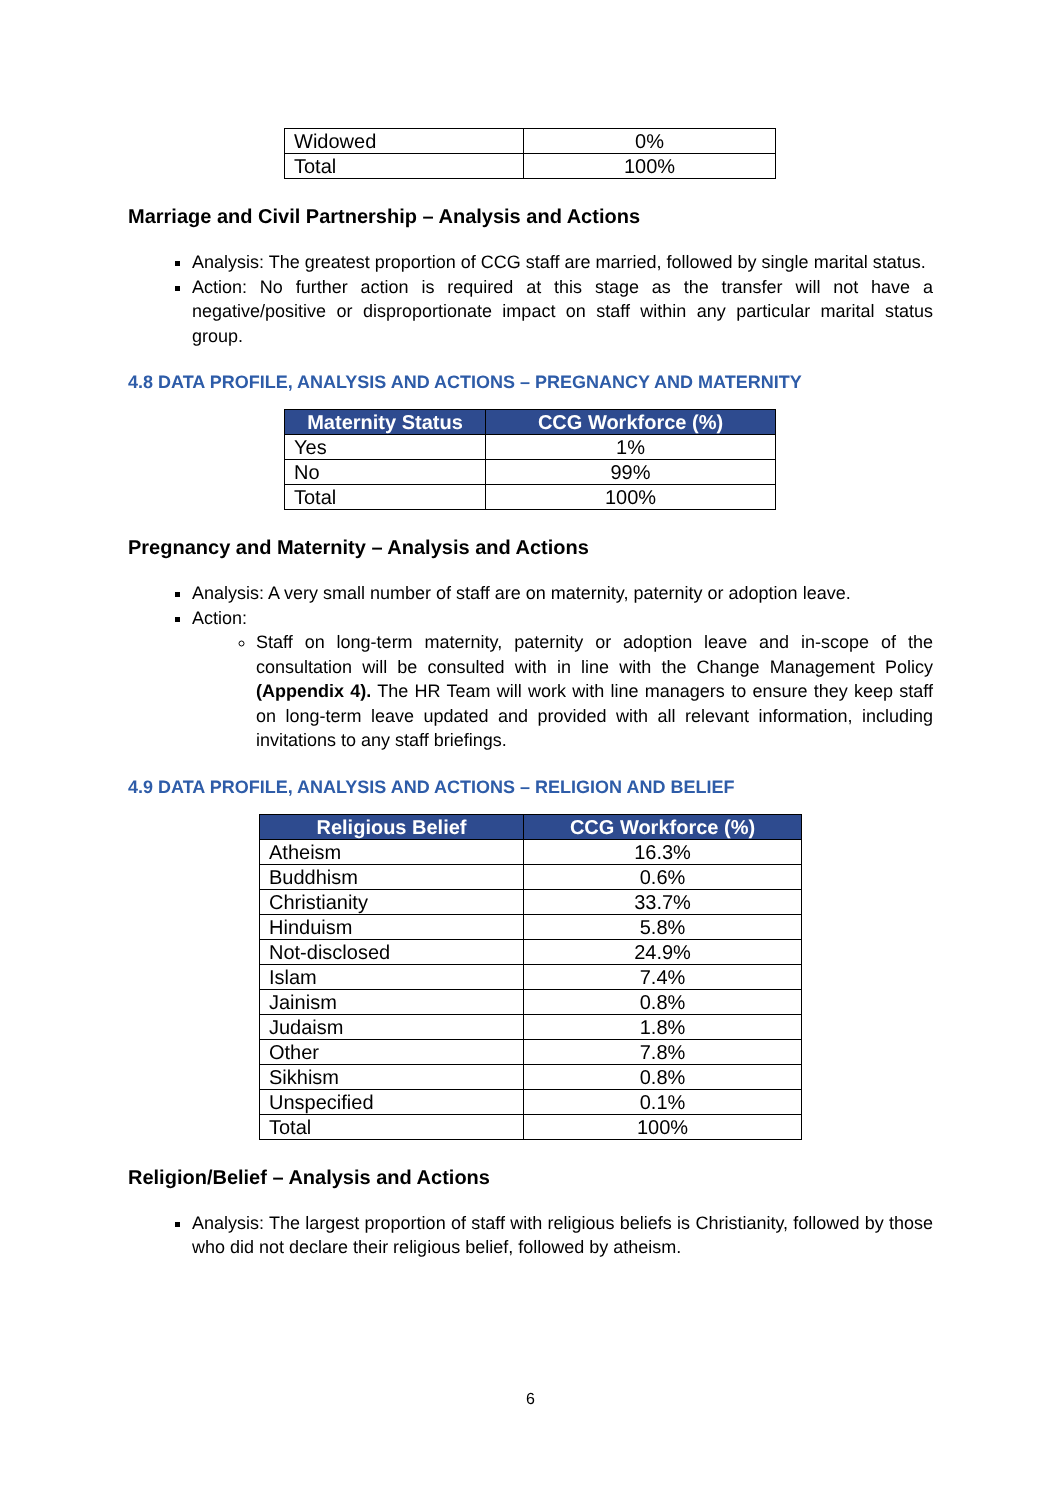| Widowed | 0% |
| Total | 100% |
Marriage and Civil Partnership – Analysis and Actions
Analysis: The greatest proportion of CCG staff are married, followed by single marital status.
Action: No further action is required at this stage as the transfer will not have a negative/positive or disproportionate impact on staff within any particular marital status group.
4.8 DATA PROFILE, ANALYSIS AND ACTIONS – PREGNANCY AND MATERNITY
| Maternity Status | CCG Workforce (%) |
| --- | --- |
| Yes | 1% |
| No | 99% |
| Total | 100% |
Pregnancy and Maternity – Analysis and Actions
Analysis: A very small number of staff are on maternity, paternity or adoption leave.
Action:
Staff on long-term maternity, paternity or adoption leave and in-scope of the consultation will be consulted with in line with the Change Management Policy (Appendix 4). The HR Team will work with line managers to ensure they keep staff on long-term leave updated and provided with all relevant information, including invitations to any staff briefings.
4.9 DATA PROFILE, ANALYSIS AND ACTIONS – RELIGION AND BELIEF
| Religious Belief | CCG Workforce (%) |
| --- | --- |
| Atheism | 16.3% |
| Buddhism | 0.6% |
| Christianity | 33.7% |
| Hinduism | 5.8% |
| Not-disclosed | 24.9% |
| Islam | 7.4% |
| Jainism | 0.8% |
| Judaism | 1.8% |
| Other | 7.8% |
| Sikhism | 0.8% |
| Unspecified | 0.1% |
| Total | 100% |
Religion/Belief – Analysis and Actions
Analysis: The largest proportion of staff with religious beliefs is Christianity, followed by those who did not declare their religious belief, followed by atheism.
6